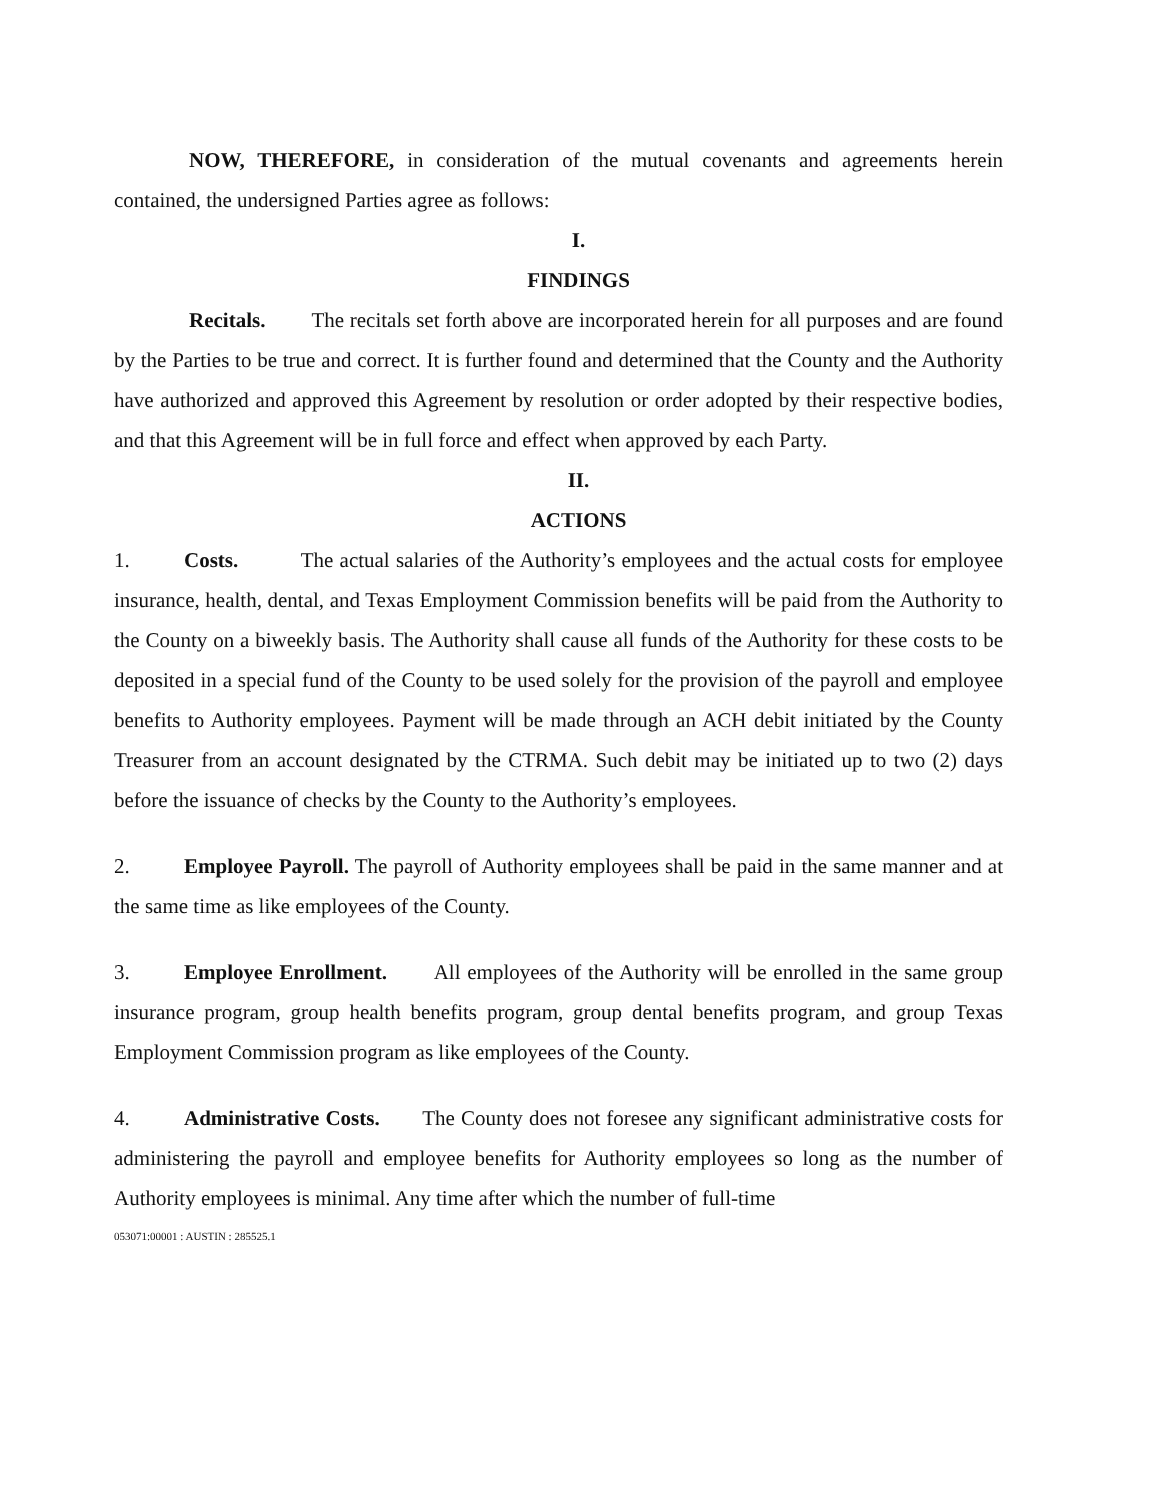NOW, THEREFORE, in consideration of the mutual covenants and agreements herein contained, the undersigned Parties agree as follows:
I.
FINDINGS
Recitals. The recitals set forth above are incorporated herein for all purposes and are found by the Parties to be true and correct. It is further found and determined that the County and the Authority have authorized and approved this Agreement by resolution or order adopted by their respective bodies, and that this Agreement will be in full force and effect when approved by each Party.
II.
ACTIONS
1. Costs. The actual salaries of the Authority’s employees and the actual costs for employee insurance, health, dental, and Texas Employment Commission benefits will be paid from the Authority to the County on a biweekly basis. The Authority shall cause all funds of the Authority for these costs to be deposited in a special fund of the County to be used solely for the provision of the payroll and employee benefits to Authority employees. Payment will be made through an ACH debit initiated by the County Treasurer from an account designated by the CTRMA. Such debit may be initiated up to two (2) days before the issuance of checks by the County to the Authority’s employees.
2. Employee Payroll. The payroll of Authority employees shall be paid in the same manner and at the same time as like employees of the County.
3. Employee Enrollment. All employees of the Authority will be enrolled in the same group insurance program, group health benefits program, group dental benefits program, and group Texas Employment Commission program as like employees of the County.
4. Administrative Costs. The County does not foresee any significant administrative costs for administering the payroll and employee benefits for Authority employees so long as the number of Authority employees is minimal. Any time after which the number of full-time
053071:00001 : AUSTIN : 285525.1